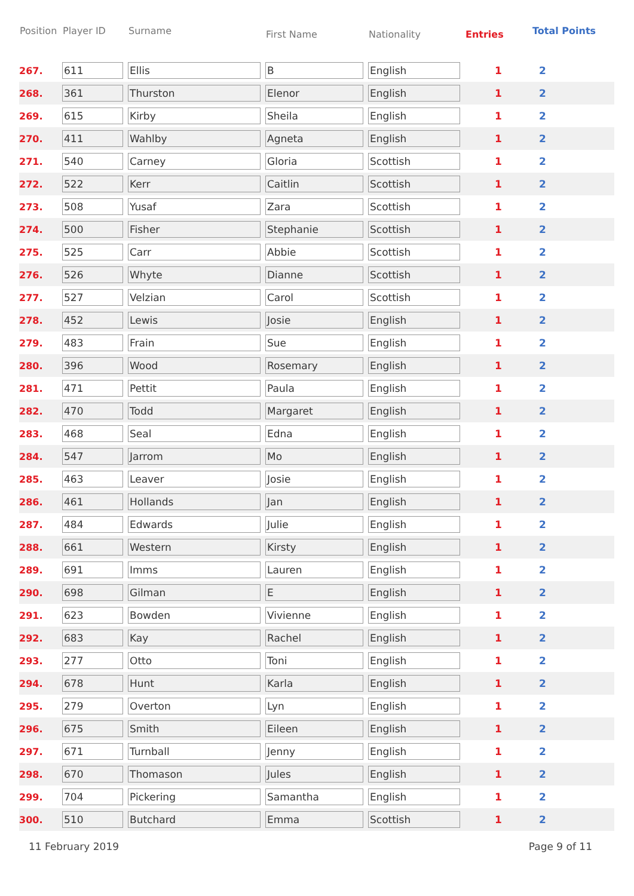| Position | Player ID | Surname | First Name | Nationality | Entries | Total Points |
| --- | --- | --- | --- | --- | --- | --- |
| 267. | 611 | Ellis | B | English | 1 | 2 |
| 268. | 361 | Thurston | Elenor | English | 1 | 2 |
| 269. | 615 | Kirby | Sheila | English | 1 | 2 |
| 270. | 411 | Wahlby | Agneta | English | 1 | 2 |
| 271. | 540 | Carney | Gloria | Scottish | 1 | 2 |
| 272. | 522 | Kerr | Caitlin | Scottish | 1 | 2 |
| 273. | 508 | Yusaf | Zara | Scottish | 1 | 2 |
| 274. | 500 | Fisher | Stephanie | Scottish | 1 | 2 |
| 275. | 525 | Carr | Abbie | Scottish | 1 | 2 |
| 276. | 526 | Whyte | Dianne | Scottish | 1 | 2 |
| 277. | 527 | Velzian | Carol | Scottish | 1 | 2 |
| 278. | 452 | Lewis | Josie | English | 1 | 2 |
| 279. | 483 | Frain | Sue | English | 1 | 2 |
| 280. | 396 | Wood | Rosemary | English | 1 | 2 |
| 281. | 471 | Pettit | Paula | English | 1 | 2 |
| 282. | 470 | Todd | Margaret | English | 1 | 2 |
| 283. | 468 | Seal | Edna | English | 1 | 2 |
| 284. | 547 | Jarrom | Mo | English | 1 | 2 |
| 285. | 463 | Leaver | Josie | English | 1 | 2 |
| 286. | 461 | Hollands | Jan | English | 1 | 2 |
| 287. | 484 | Edwards | Julie | English | 1 | 2 |
| 288. | 661 | Western | Kirsty | English | 1 | 2 |
| 289. | 691 | Imms | Lauren | English | 1 | 2 |
| 290. | 698 | Gilman | E | English | 1 | 2 |
| 291. | 623 | Bowden | Vivienne | English | 1 | 2 |
| 292. | 683 | Kay | Rachel | English | 1 | 2 |
| 293. | 277 | Otto | Toni | English | 1 | 2 |
| 294. | 678 | Hunt | Karla | English | 1 | 2 |
| 295. | 279 | Overton | Lyn | English | 1 | 2 |
| 296. | 675 | Smith | Eileen | English | 1 | 2 |
| 297. | 671 | Turnball | Jenny | English | 1 | 2 |
| 298. | 670 | Thomason | Jules | English | 1 | 2 |
| 299. | 704 | Pickering | Samantha | English | 1 | 2 |
| 300. | 510 | Butchard | Emma | Scottish | 1 | 2 |
11 February 2019 Page 9 of 11